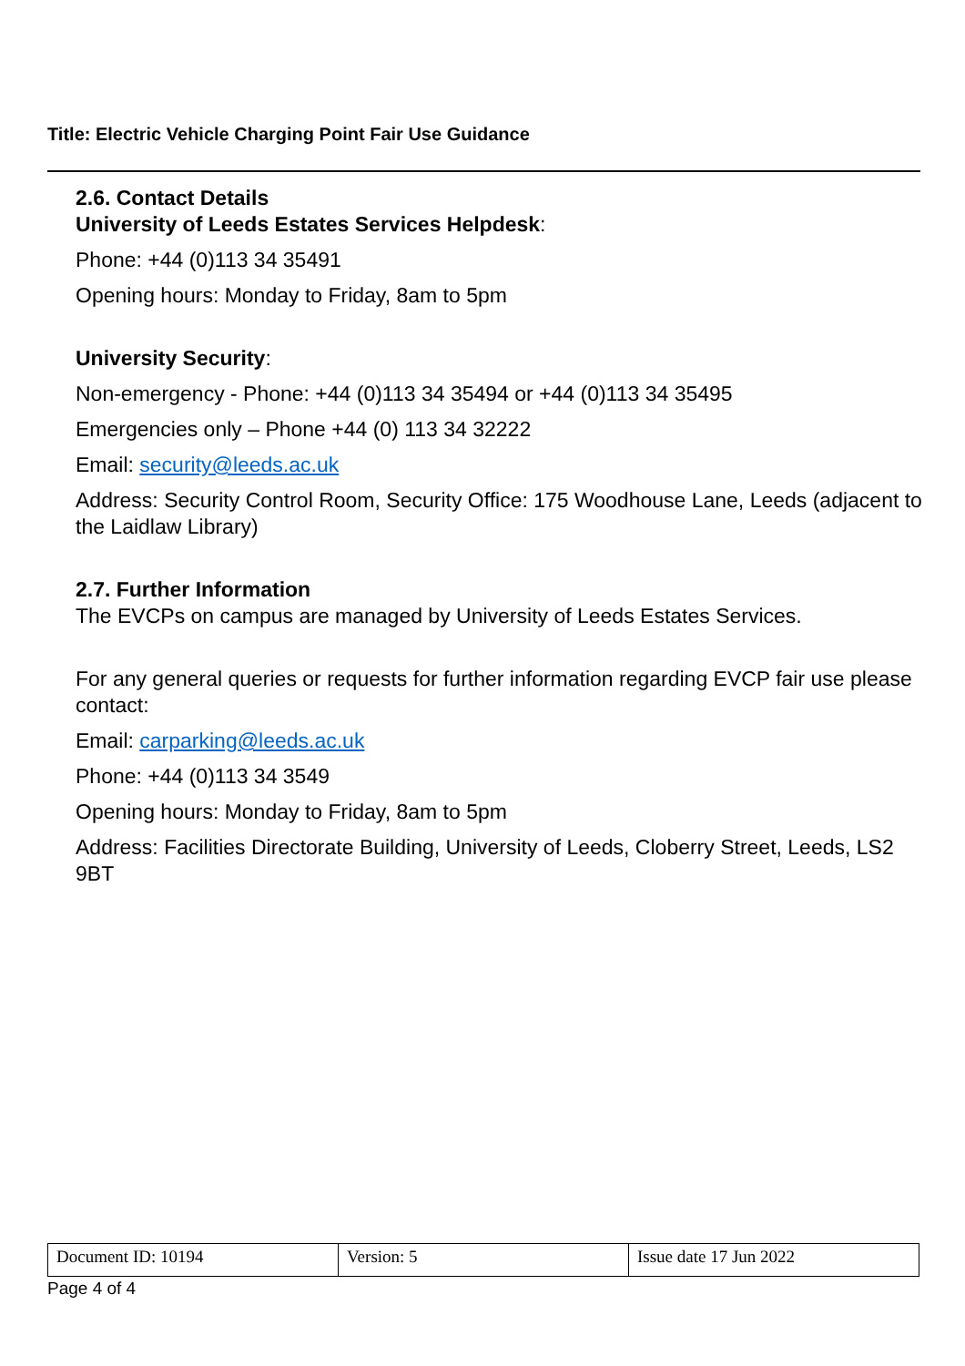Title: Electric Vehicle Charging Point Fair Use Guidance
2.6. Contact Details
University of Leeds Estates Services Helpdesk:
Phone: +44 (0)113 34 35491
Opening hours: Monday to Friday, 8am to 5pm
University Security:
Non-emergency - Phone: +44 (0)113 34 35494 or +44 (0)113 34 35495
Emergencies only – Phone +44 (0) 113 34 32222
Email: security@leeds.ac.uk
Address: Security Control Room, Security Office: 175 Woodhouse Lane, Leeds (adjacent to the Laidlaw Library)
2.7. Further Information
The EVCPs on campus are managed by University of Leeds Estates Services.
For any general queries or requests for further information regarding EVCP fair use please contact:
Email: carparking@leeds.ac.uk
Phone: +44 (0)113 34 3549
Opening hours: Monday to Friday, 8am to 5pm
Address: Facilities Directorate Building, University of Leeds, Cloberry Street, Leeds, LS2 9BT
| Document ID: 10194 | Version: 5 | Issue date 17 Jun 2022 |
Page 4 of 4